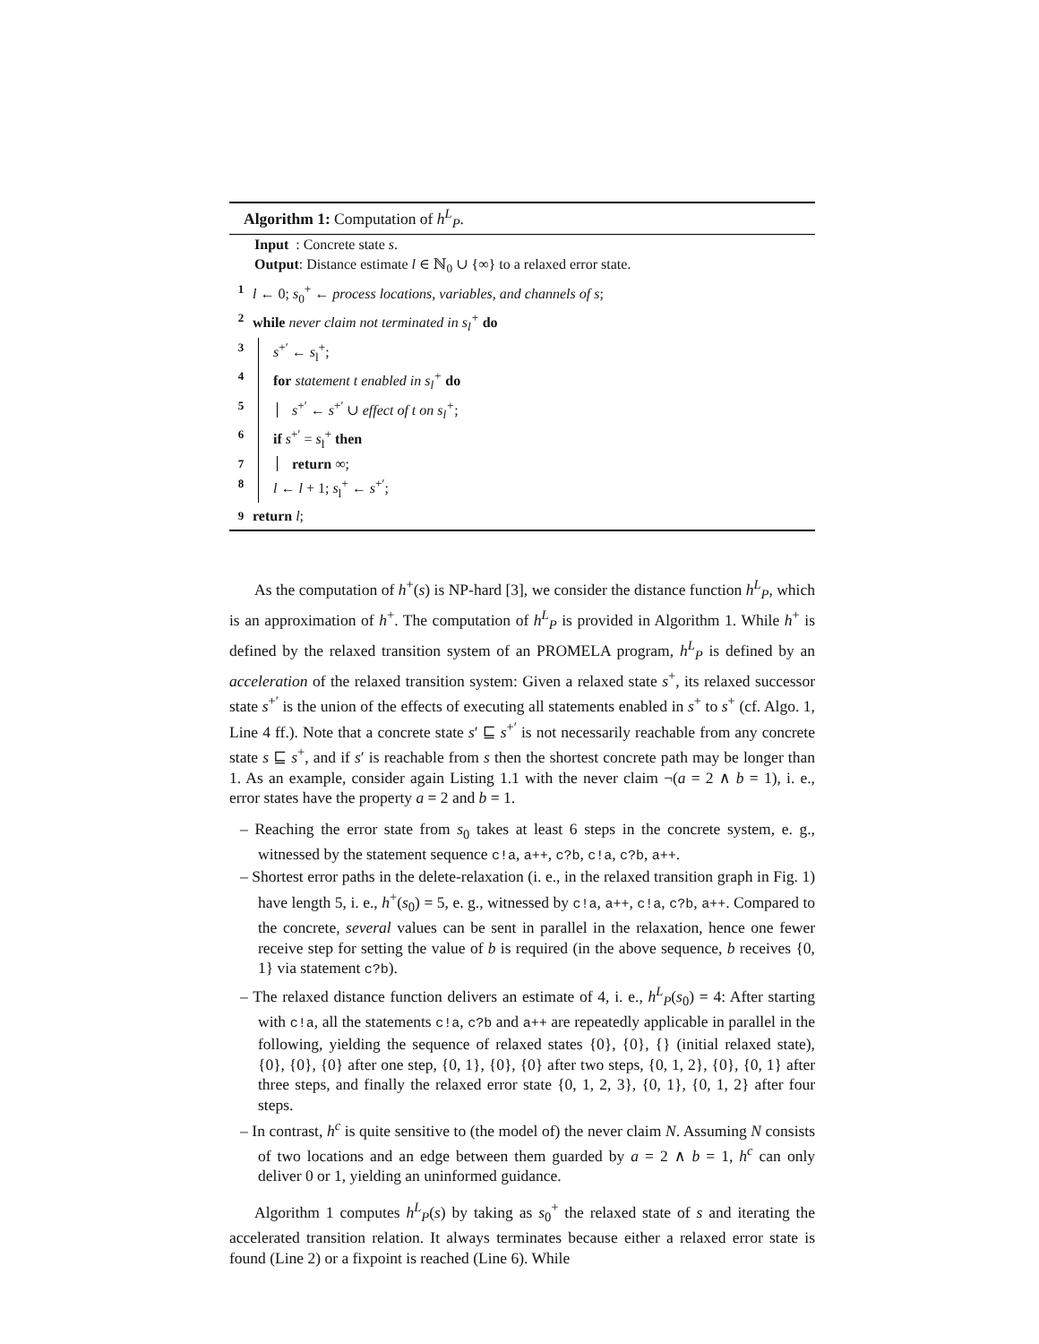Algorithm 1: Computation of h<sup>L</sup><sub>P</sub>.
Input : Concrete state s.
Output: Distance estimate l ∈ ℕ<sub>0</sub> ∪ {∞} to a relaxed error state.
1 l ← 0; s<sub>0</sub><sup>+</sup> ← process locations, variables, and channels of s;
2 while never claim not terminated in s<sub>l</sub><sup>+</sup> do
3 s<sup>+′</sup> ← s<sub>l</sub><sup>+</sup>;
4 for statement t enabled in s<sub>l</sub><sup>+</sup> do
5 s<sup>+′</sup> ← s<sup>+′</sup> ∪ effect of t on s<sub>l</sub><sup>+</sup>;
6 if s<sup>+′</sup> = s<sub>l</sub><sup>+</sup> then
7 return ∞;
8 l ← l + 1; s<sub>l</sub><sup>+</sup> ← s<sup>+′</sup>;
9 return l;
As the computation of h<sup>+</sup>(s) is NP-hard [3], we consider the distance function h<sup>L</sup><sub>P</sub>, which is an approximation of h<sup>+</sup>. The computation of h<sup>L</sup><sub>P</sub> is provided in Algorithm 1. While h<sup>+</sup> is defined by the relaxed transition system of an PROMELA program, h<sup>L</sup><sub>P</sub> is defined by an acceleration of the relaxed transition system: Given a relaxed state s<sup>+</sup>, its relaxed successor state s<sup>+′</sup> is the union of the effects of executing all statements enabled in s<sup>+</sup> to s<sup>+</sup> (cf. Algo. 1, Line 4 ff.). Note that a concrete state s′ ⊑ s<sup>+′</sup> is not necessarily reachable from any concrete state s ⊑ s<sup>+</sup>, and if s′ is reachable from s then the shortest concrete path may be longer than 1. As an example, consider again Listing 1.1 with the never claim ¬(a = 2 ∧ b = 1), i. e., error states have the property a = 2 and b = 1.
– Reaching the error state from s<sub>0</sub> takes at least 6 steps in the concrete system, e. g., witnessed by the statement sequence c!a, a++, c?b, c!a, c?b, a++.
– Shortest error paths in the delete-relaxation (i. e., in the relaxed transition graph in Fig. 1) have length 5, i. e., h<sup>+</sup>(s<sub>0</sub>) = 5, e. g., witnessed by c!a, a++, c!a, c?b, a++. Compared to the concrete, several values can be sent in parallel in the relaxation, hence one fewer receive step for setting the value of b is required (in the above sequence, b receives {0, 1} via statement c?b).
– The relaxed distance function delivers an estimate of 4, i. e., h<sup>L</sup><sub>P</sub>(s<sub>0</sub>) = 4: After starting with c!a, all the statements c!a, c?b and a++ are repeatedly applicable in parallel in the following, yielding the sequence of relaxed states {0}, {0}, {} (initial relaxed state), {0}, {0}, {0} after one step, {0, 1}, {0}, {0} after two steps, {0, 1, 2}, {0}, {0, 1} after three steps, and finally the relaxed error state {0, 1, 2, 3}, {0, 1}, {0, 1, 2} after four steps.
– In contrast, h<sup>c</sup> is quite sensitive to (the model of) the never claim N. Assuming N consists of two locations and an edge between them guarded by a = 2 ∧ b = 1, h<sup>c</sup> can only deliver 0 or 1, yielding an uninformed guidance.
Algorithm 1 computes h<sup>L</sup><sub>P</sub>(s) by taking as s<sub>0</sub><sup>+</sup> the relaxed state of s and iterating the accelerated transition relation. It always terminates because either a relaxed error state is found (Line 2) or a fixpoint is reached (Line 6). While